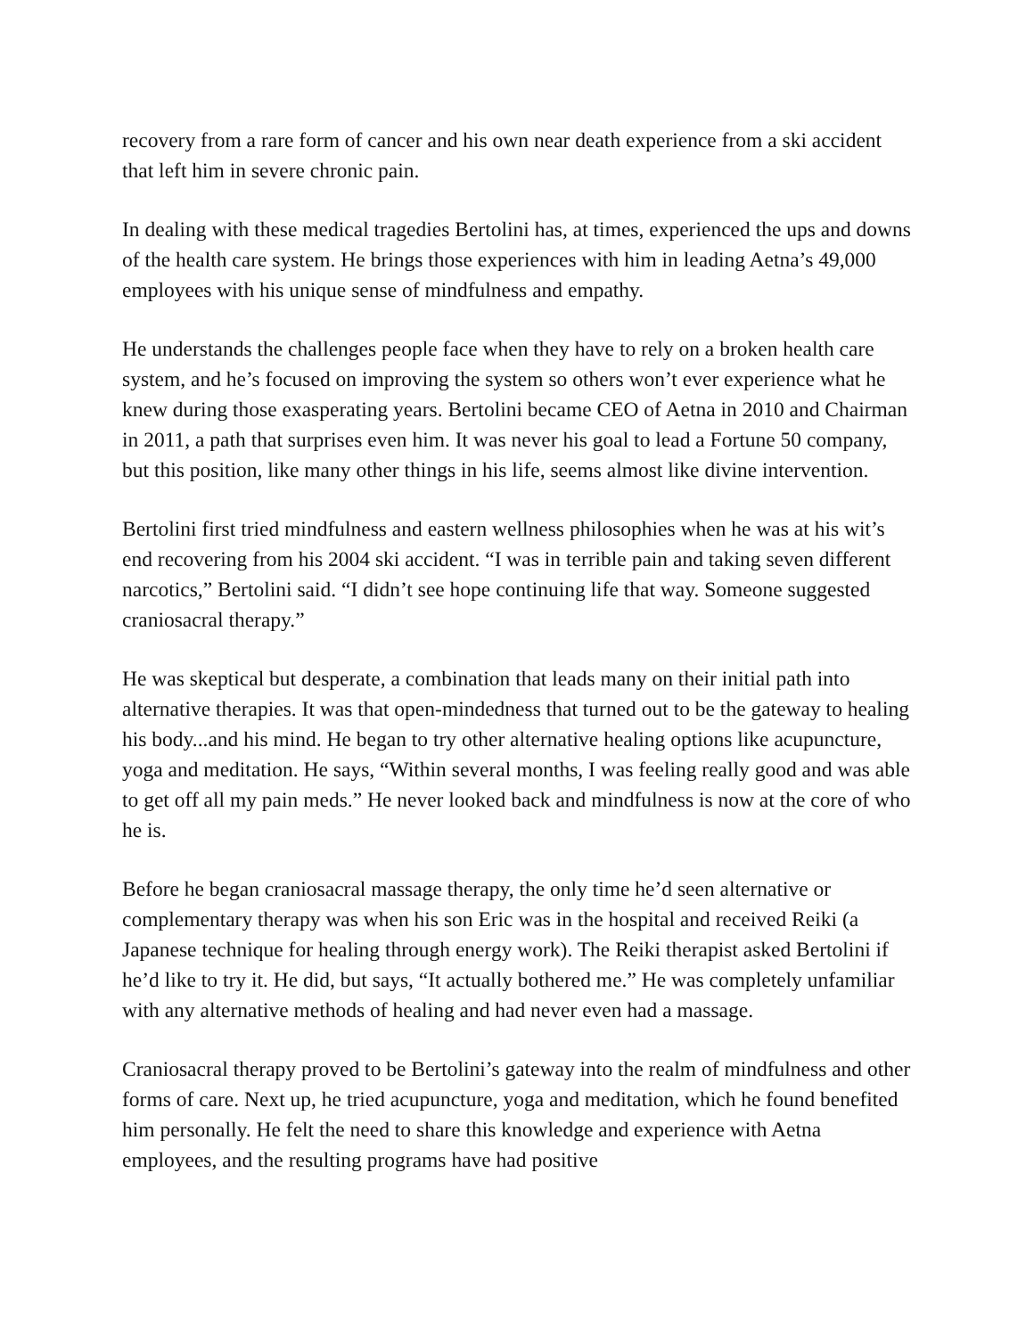recovery from a rare form of cancer and his own near death experience from a ski accident that left him in severe chronic pain.
In dealing with these medical tragedies Bertolini has, at times, experienced the ups and downs of the health care system. He brings those experiences with him in leading Aetna’s 49,000 employees with his unique sense of mindfulness and empathy.
He understands the challenges people face when they have to rely on a broken health care system, and he’s focused on improving the system so others won’t ever experience what he knew during those exasperating years. Bertolini became CEO of Aetna in 2010 and Chairman in 2011, a path that surprises even him. It was never his goal to lead a Fortune 50 company, but this position, like many other things in his life, seems almost like divine intervention.
Bertolini first tried mindfulness and eastern wellness philosophies when he was at his wit’s end recovering from his 2004 ski accident. “I was in terrible pain and taking seven different narcotics,” Bertolini said. “I didn’t see hope continuing life that way. Someone suggested craniosacral therapy.”
He was skeptical but desperate, a combination that leads many on their initial path into alternative therapies. It was that open-mindedness that turned out to be the gateway to healing his body...and his mind. He began to try other alternative healing options like acupuncture, yoga and meditation. He says, “Within several months, I was feeling really good and was able to get off all my pain meds.” He never looked back and mindfulness is now at the core of who he is.
Before he began craniosacral massage therapy, the only time he’d seen alternative or complementary therapy was when his son Eric was in the hospital and received Reiki (a Japanese technique for healing through energy work). The Reiki therapist asked Bertolini if he’d like to try it. He did, but says, “It actually bothered me.” He was completely unfamiliar with any alternative methods of healing and had never even had a massage.
Craniosacral therapy proved to be Bertolini’s gateway into the realm of mindfulness and other forms of care. Next up, he tried acupuncture, yoga and meditation, which he found benefited him personally. He felt the need to share this knowledge and experience with Aetna employees, and the resulting programs have had positive